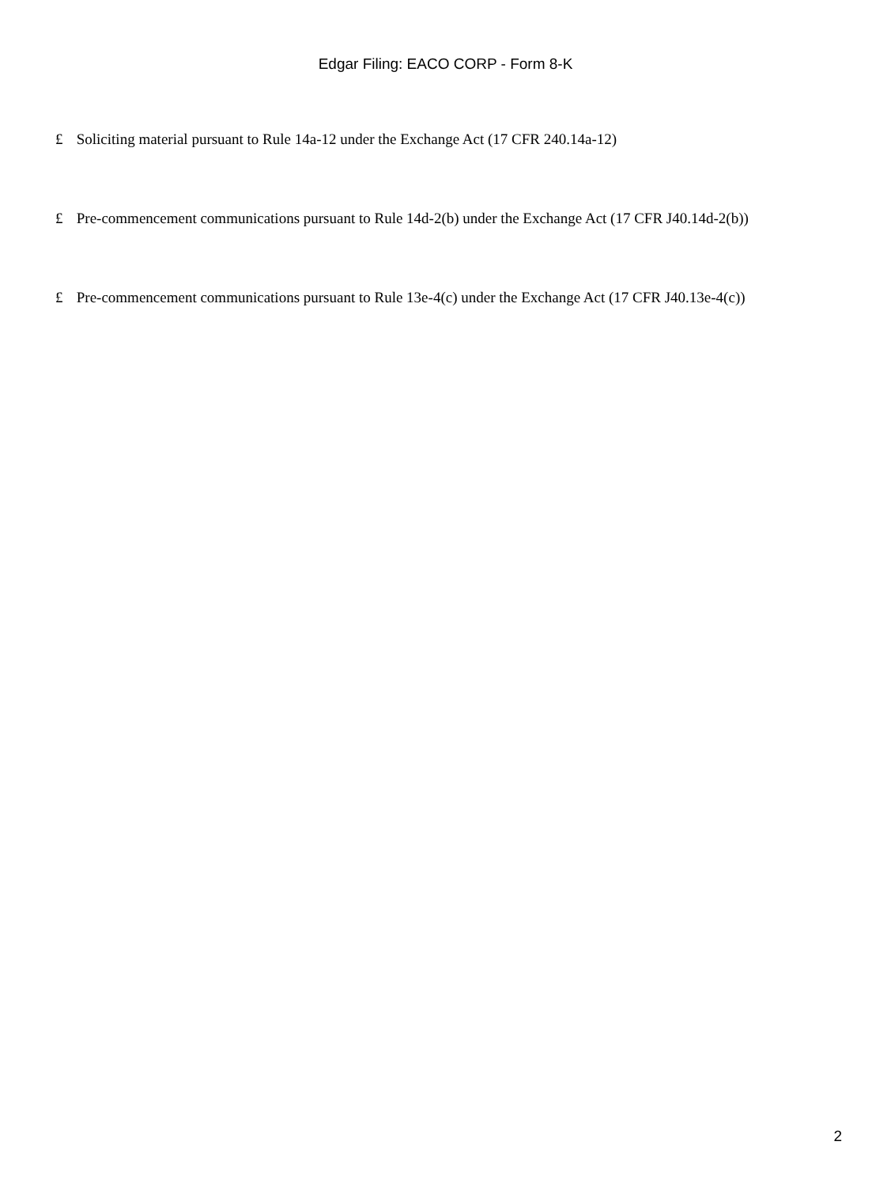Edgar Filing: EACO CORP - Form 8-K
£ Soliciting material pursuant to Rule 14a-12 under the Exchange Act (17 CFR 240.14a-12)
£ Pre-commencement communications pursuant to Rule 14d-2(b) under the Exchange Act (17 CFR J40.14d-2(b))
£ Pre-commencement communications pursuant to Rule 13e-4(c) under the Exchange Act (17 CFR J40.13e-4(c))
2